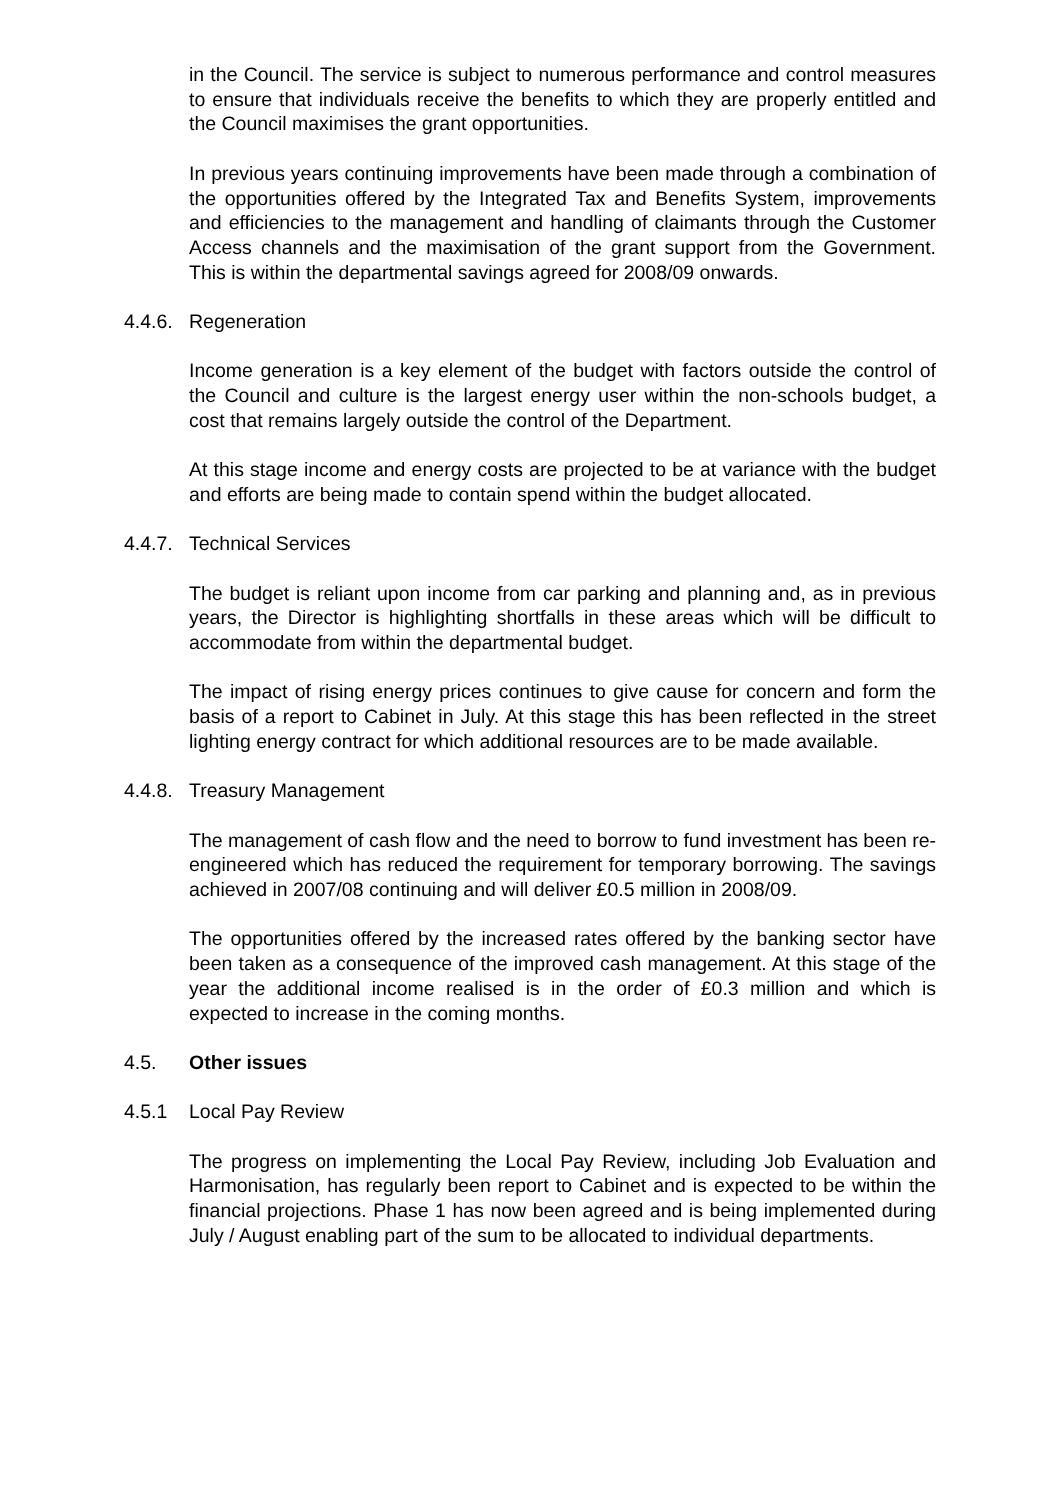in the Council. The service is subject to numerous performance and control measures to ensure that individuals receive the benefits to which they are properly entitled and the Council maximises the grant opportunities.
In previous years continuing improvements have been made through a combination of the opportunities offered by the Integrated Tax and Benefits System, improvements and efficiencies to the management and handling of claimants through the Customer Access channels and the maximisation of the grant support from the Government. This is within the departmental savings agreed for 2008/09 onwards.
4.4.6. Regeneration
Income generation is a key element of the budget with factors outside the control of the Council and culture is the largest energy user within the non-schools budget, a cost that remains largely outside the control of the Department.
At this stage income and energy costs are projected to be at variance with the budget and efforts are being made to contain spend within the budget allocated.
4.4.7. Technical Services
The budget is reliant upon income from car parking and planning and, as in previous years, the Director is highlighting shortfalls in these areas which will be difficult to accommodate from within the departmental budget.
The impact of rising energy prices continues to give cause for concern and form the basis of a report to Cabinet in July. At this stage this has been reflected in the street lighting energy contract for which additional resources are to be made available.
4.4.8. Treasury Management
The management of cash flow and the need to borrow to fund investment has been re-engineered which has reduced the requirement for temporary borrowing. The savings achieved in 2007/08 continuing and will deliver £0.5 million in 2008/09.
The opportunities offered by the increased rates offered by the banking sector have been taken as a consequence of the improved cash management. At this stage of the year the additional income realised is in the order of £0.3 million and which is expected to increase in the coming months.
4.5. Other issues
4.5.1 Local Pay Review
The progress on implementing the Local Pay Review, including Job Evaluation and Harmonisation, has regularly been report to Cabinet and is expected to be within the financial projections. Phase 1 has now been agreed and is being implemented during July / August enabling part of the sum to be allocated to individual departments.